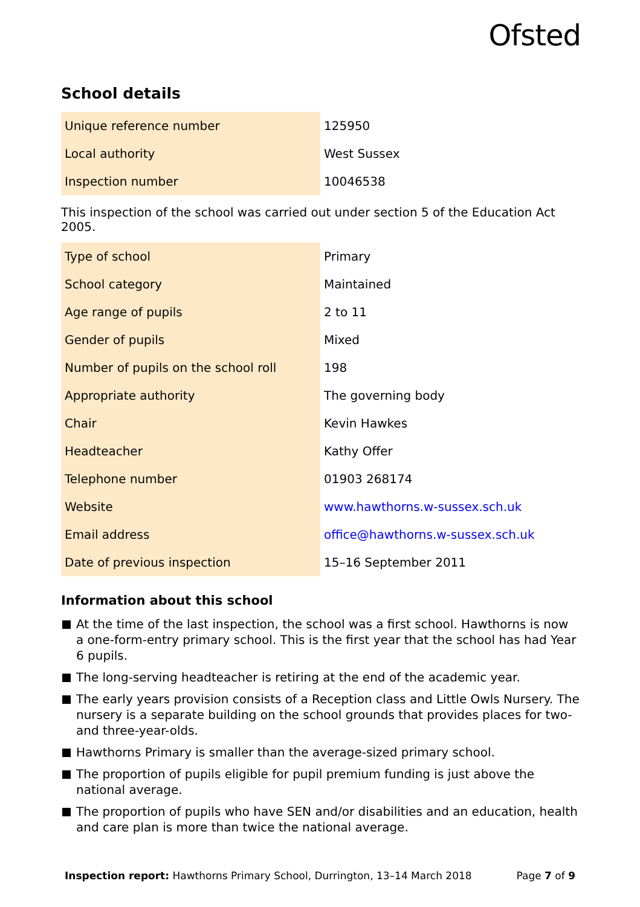Ofsted
School details
| Unique reference number | 125950 |
| Local authority | West Sussex |
| Inspection number | 10046538 |
This inspection of the school was carried out under section 5 of the Education Act 2005.
| Type of school | Primary |
| School category | Maintained |
| Age range of pupils | 2 to 11 |
| Gender of pupils | Mixed |
| Number of pupils on the school roll | 198 |
| Appropriate authority | The governing body |
| Chair | Kevin Hawkes |
| Headteacher | Kathy Offer |
| Telephone number | 01903 268174 |
| Website | www.hawthorns.w-sussex.sch.uk |
| Email address | office@hawthorns.w-sussex.sch.uk |
| Date of previous inspection | 15–16 September 2011 |
Information about this school
At the time of the last inspection, the school was a first school. Hawthorns is now a one-form-entry primary school. This is the first year that the school has had Year 6 pupils.
The long-serving headteacher is retiring at the end of the academic year.
The early years provision consists of a Reception class and Little Owls Nursery. The nursery is a separate building on the school grounds that provides places for two- and three-year-olds.
Hawthorns Primary is smaller than the average-sized primary school.
The proportion of pupils eligible for pupil premium funding is just above the national average.
The proportion of pupils who have SEN and/or disabilities and an education, health and care plan is more than twice the national average.
Inspection report: Hawthorns Primary School, Durrington, 13–14 March 2018 Page 7 of 9